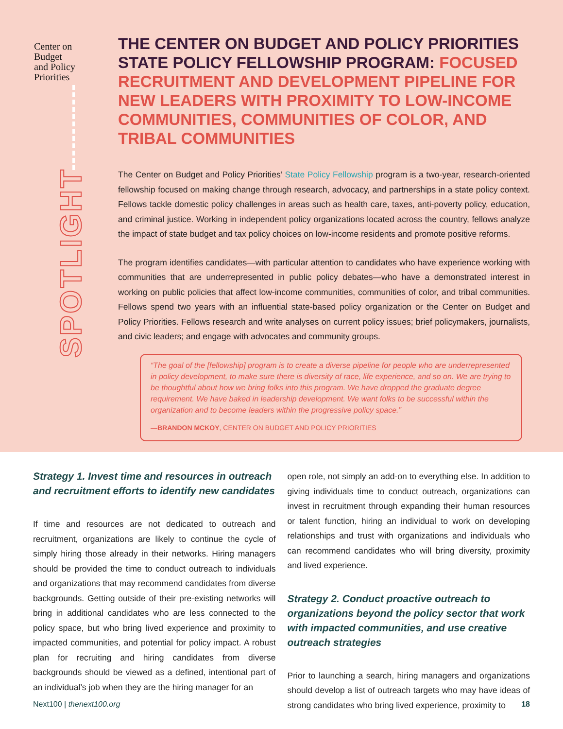Center on
Budget
and Policy
Priorities
SPOTLIGHT
THE CENTER ON BUDGET AND POLICY PRIORITIES STATE POLICY FELLOWSHIP PROGRAM: FOCUSED RECRUITMENT AND DEVELOPMENT PIPELINE FOR NEW LEADERS WITH PROXIMITY TO LOW-INCOME COMMUNITIES, COMMUNITIES OF COLOR, AND TRIBAL COMMUNITIES
The Center on Budget and Policy Priorities’ State Policy Fellowship program is a two-year, research-oriented fellowship focused on making change through research, advocacy, and partnerships in a state policy context. Fellows tackle domestic policy challenges in areas such as health care, taxes, anti-poverty policy, education, and criminal justice. Working in independent policy organizations located across the country, fellows analyze the impact of state budget and tax policy choices on low-income residents and promote positive reforms.
The program identifies candidates—with particular attention to candidates who have experience working with communities that are underrepresented in public policy debates—who have a demonstrated interest in working on public policies that affect low-income communities, communities of color, and tribal communities. Fellows spend two years with an influential state-based policy organization or the Center on Budget and Policy Priorities. Fellows research and write analyses on current policy issues; brief policymakers, journalists, and civic leaders; and engage with advocates and community groups.
“The goal of the [fellowship] program is to create a diverse pipeline for people who are underrepresented in policy development, to make sure there is diversity of race, life experience, and so on. We are trying to be thoughtful about how we bring folks into this program. We have dropped the graduate degree requirement. We have baked in leadership development. We want folks to be successful within the organization and to become leaders within the progressive policy space.”
—BRANDON MCKOY, CENTER ON BUDGET AND POLICY PRIORITIES
Strategy 1. Invest time and resources in outreach and recruitment efforts to identify new candidates
If time and resources are not dedicated to outreach and recruitment, organizations are likely to continue the cycle of simply hiring those already in their networks. Hiring managers should be provided the time to conduct outreach to individuals and organizations that may recommend candidates from diverse backgrounds. Getting outside of their pre-existing networks will bring in additional candidates who are less connected to the policy space, but who bring lived experience and proximity to impacted communities, and potential for policy impact. A robust plan for recruiting and hiring candidates from diverse backgrounds should be viewed as a defined, intentional part of an individual’s job when they are the hiring manager for an
open role, not simply an add-on to everything else. In addition to giving individuals time to conduct outreach, organizations can invest in recruitment through expanding their human resources or talent function, hiring an individual to work on developing relationships and trust with organizations and individuals who can recommend candidates who will bring diversity, proximity and lived experience.
Strategy 2. Conduct proactive outreach to organizations beyond the policy sector that work with impacted communities, and use creative outreach strategies
Prior to launching a search, hiring managers and organizations should develop a list of outreach targets who may have ideas of strong candidates who bring lived experience, proximity to
Next100 | thenext100.org 18